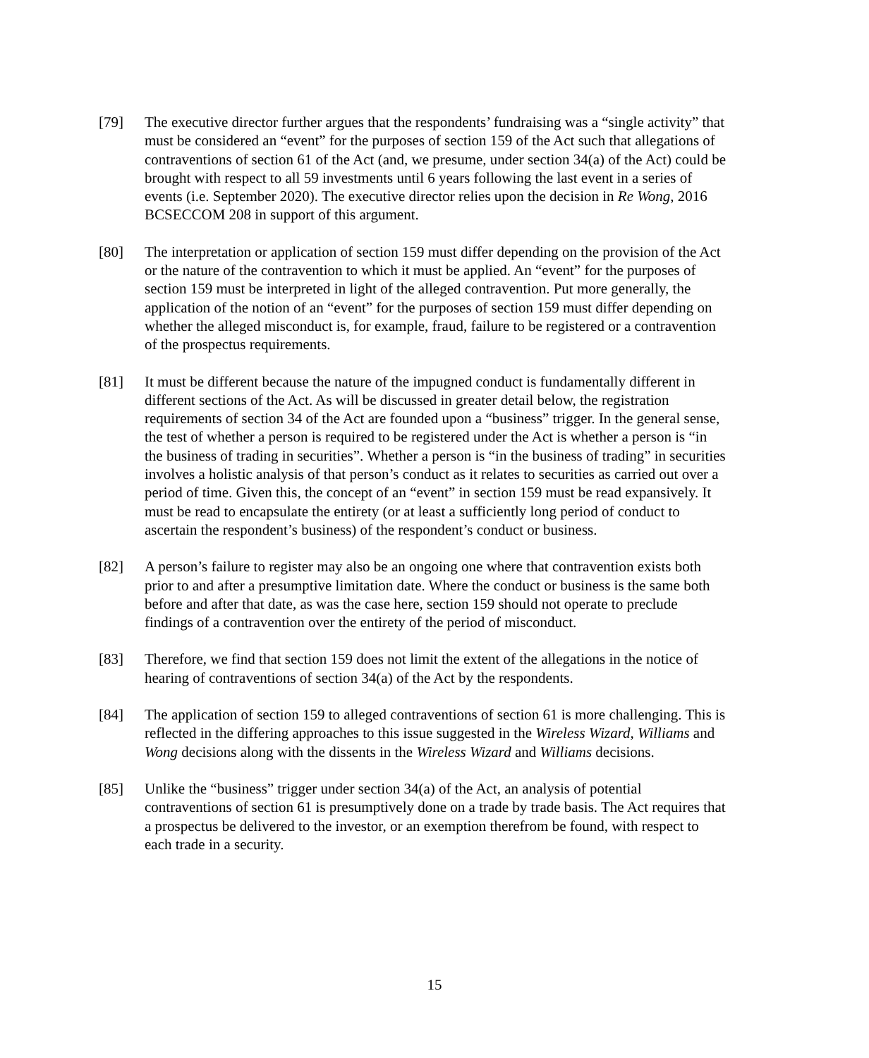[79] The executive director further argues that the respondents’ fundraising was a “single activity” that must be considered an “event” for the purposes of section 159 of the Act such that allegations of contraventions of section 61 of the Act (and, we presume, under section 34(a) of the Act) could be brought with respect to all 59 investments until 6 years following the last event in a series of events (i.e. September 2020). The executive director relies upon the decision in Re Wong, 2016 BCSECCOM 208 in support of this argument.
[80] The interpretation or application of section 159 must differ depending on the provision of the Act or the nature of the contravention to which it must be applied. An “event” for the purposes of section 159 must be interpreted in light of the alleged contravention. Put more generally, the application of the notion of an “event” for the purposes of section 159 must differ depending on whether the alleged misconduct is, for example, fraud, failure to be registered or a contravention of the prospectus requirements.
[81] It must be different because the nature of the impugned conduct is fundamentally different in different sections of the Act. As will be discussed in greater detail below, the registration requirements of section 34 of the Act are founded upon a “business” trigger. In the general sense, the test of whether a person is required to be registered under the Act is whether a person is “in the business of trading in securities”. Whether a person is “in the business of trading” in securities involves a holistic analysis of that person’s conduct as it relates to securities as carried out over a period of time. Given this, the concept of an “event” in section 159 must be read expansively. It must be read to encapsulate the entirety (or at least a sufficiently long period of conduct to ascertain the respondent’s business) of the respondent’s conduct or business.
[82] A person’s failure to register may also be an ongoing one where that contravention exists both prior to and after a presumptive limitation date. Where the conduct or business is the same both before and after that date, as was the case here, section 159 should not operate to preclude findings of a contravention over the entirety of the period of misconduct.
[83] Therefore, we find that section 159 does not limit the extent of the allegations in the notice of hearing of contraventions of section 34(a) of the Act by the respondents.
[84] The application of section 159 to alleged contraventions of section 61 is more challenging. This is reflected in the differing approaches to this issue suggested in the Wireless Wizard, Williams and Wong decisions along with the dissents in the Wireless Wizard and Williams decisions.
[85] Unlike the “business” trigger under section 34(a) of the Act, an analysis of potential contraventions of section 61 is presumptively done on a trade by trade basis. The Act requires that a prospectus be delivered to the investor, or an exemption therefrom be found, with respect to each trade in a security.
15